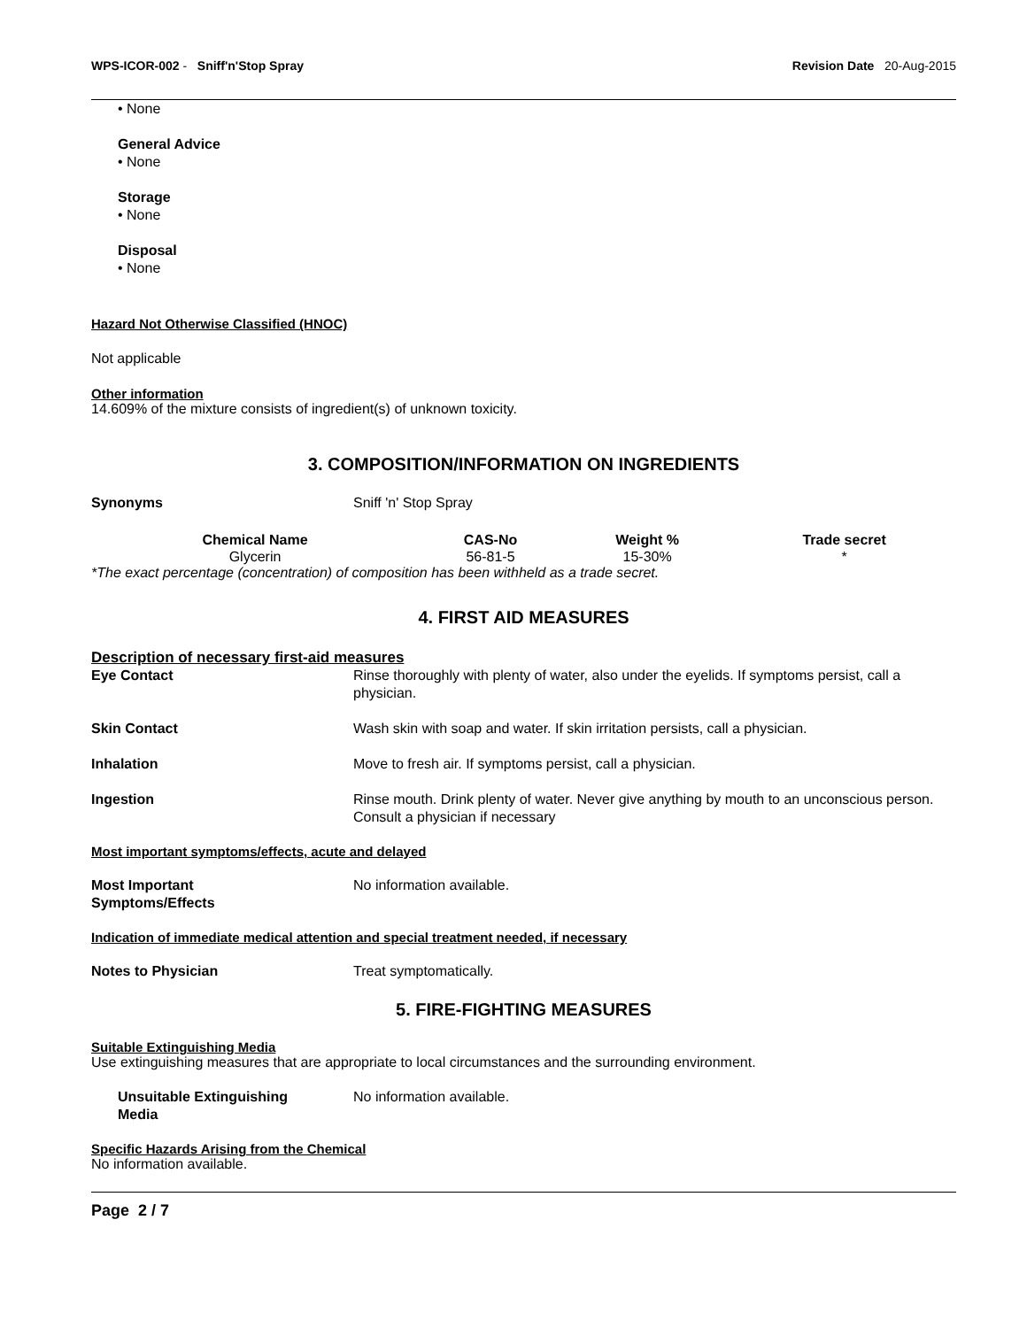WPS-ICOR-002 - Sniff'n'Stop Spray Revision Date 20-Aug-2015
• None
General Advice
• None
Storage
• None
Disposal
• None
Hazard Not Otherwise Classified (HNOC)
Not applicable
Other information
14.609% of the mixture consists of ingredient(s) of unknown toxicity.
3. COMPOSITION/INFORMATION ON INGREDIENTS
Synonyms Sniff 'n' Stop Spray
| Chemical Name | CAS-No | Weight % | Trade secret |
| --- | --- | --- | --- |
| Glycerin | 56-81-5 | 15-30% | * |
*The exact percentage (concentration) of composition has been withheld as a trade secret.
4. FIRST AID MEASURES
Description of necessary first-aid measures
Eye Contact Rinse thoroughly with plenty of water, also under the eyelids. If symptoms persist, call a physician.
Skin Contact Wash skin with soap and water. If skin irritation persists, call a physician.
Inhalation Move to fresh air. If symptoms persist, call a physician.
Ingestion Rinse mouth. Drink plenty of water. Never give anything by mouth to an unconscious person. Consult a physician if necessary
Most important symptoms/effects, acute and delayed
Most Important
Symptoms/Effects No information available.
Indication of immediate medical attention and special treatment needed, if necessary
Notes to Physician Treat symptomatically.
5. FIRE-FIGHTING MEASURES
Suitable Extinguishing Media
Use extinguishing measures that are appropriate to local circumstances and the surrounding environment.
Unsuitable Extinguishing
Media No information available.
Specific Hazards Arising from the Chemical
No information available.
Page 2 / 7